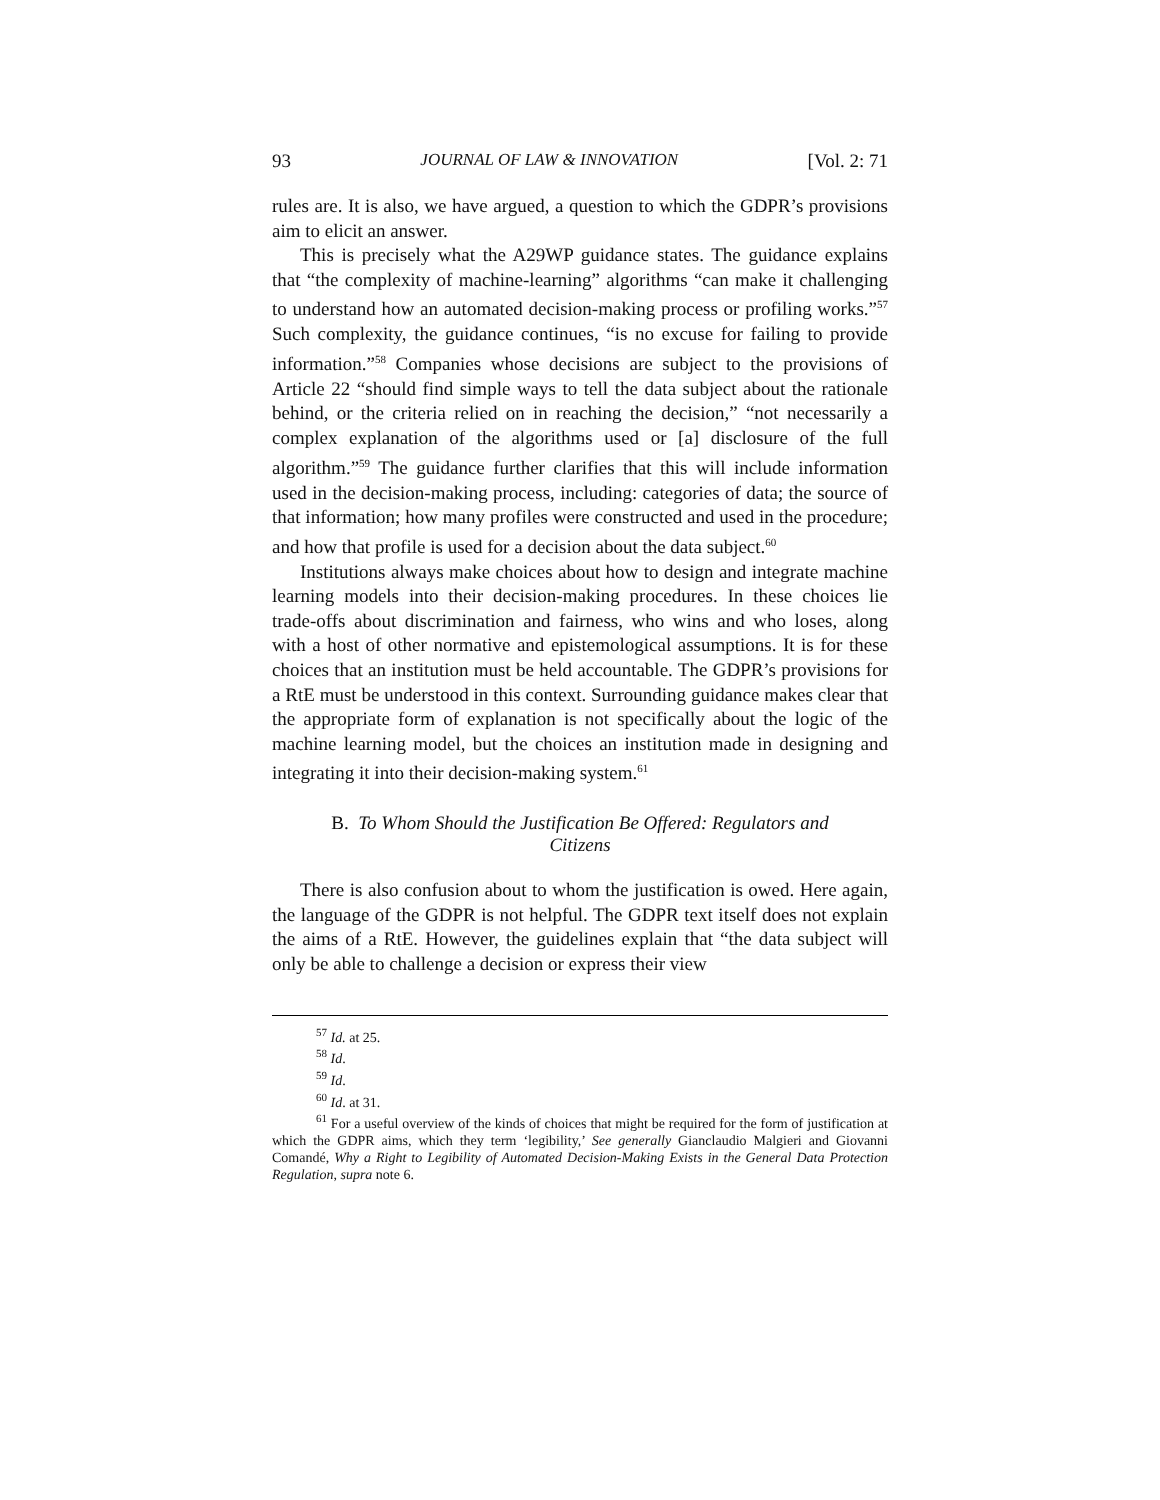93 JOURNAL OF LAW & INNOVATION [Vol. 2: 71
rules are. It is also, we have argued, a question to which the GDPR’s provisions aim to elicit an answer.
This is precisely what the A29WP guidance states. The guidance explains that “the complexity of machine-learning” algorithms “can make it challenging to understand how an automated decision-making process or profiling works.”<sup>57</sup> Such complexity, the guidance continues, “is no excuse for failing to provide information.”<sup>58</sup> Companies whose decisions are subject to the provisions of Article 22 “should find simple ways to tell the data subject about the rationale behind, or the criteria relied on in reaching the decision,” “not necessarily a complex explanation of the algorithms used or [a] disclosure of the full algorithm.”<sup>59</sup> The guidance further clarifies that this will include information used in the decision-making process, including: categories of data; the source of that information; how many profiles were constructed and used in the procedure; and how that profile is used for a decision about the data subject.<sup>60</sup>
Institutions always make choices about how to design and integrate machine learning models into their decision-making procedures. In these choices lie trade-offs about discrimination and fairness, who wins and who loses, along with a host of other normative and epistemological assumptions. It is for these choices that an institution must be held accountable. The GDPR’s provisions for a RtE must be understood in this context. Surrounding guidance makes clear that the appropriate form of explanation is not specifically about the logic of the machine learning model, but the choices an institution made in designing and integrating it into their decision-making system.<sup>61</sup>
B. To Whom Should the Justification Be Offered: Regulators and Citizens
There is also confusion about to whom the justification is owed. Here again, the language of the GDPR is not helpful. The GDPR text itself does not explain the aims of a RtE. However, the guidelines explain that “the data subject will only be able to challenge a decision or express their view
<sup>57</sup> Id. at 25.
<sup>58</sup> Id.
<sup>59</sup> Id.
<sup>60</sup> Id. at 31.
<sup>61</sup> For a useful overview of the kinds of choices that might be required for the form of justification at which the GDPR aims, which they term ‘legibility,’ See generally Gianclaudio Malgieri and Giovanni Comandé, Why a Right to Legibility of Automated Decision-Making Exists in the General Data Protection Regulation, supra note 6.